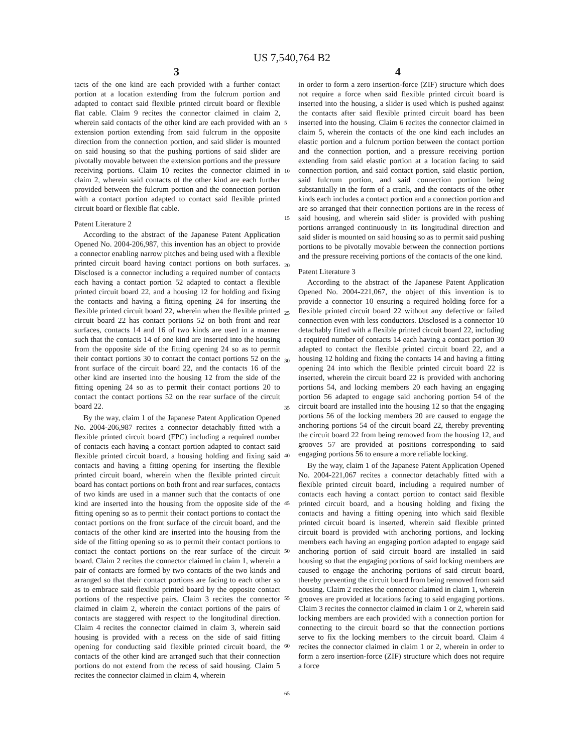US 7,540,764 B2
3 4
5
10
15
20
25
30
35
40
45
50
55
60
65
tacts of the one kind are each provided with a further contact portion at a location extending from the fulcrum portion and adapted to contact said flexible printed circuit board or flexible flat cable. Claim 9 recites the connector claimed in claim 2, wherein said contacts of the other kind are each provided with an extension portion extending from said fulcrum in the opposite direction from the connection portion, and said slider is mounted on said housing so that the pushing portions of said slider are pivotally movable between the extension portions and the pressure receiving portions. Claim 10 recites the connector claimed in claim 2, wherein said contacts of the other kind are each further provided between the fulcrum portion and the connection portion with a contact portion adapted to contact said flexible printed circuit board or flexible flat cable.
Patent Literature 2
According to the abstract of the Japanese Patent Application Opened No. 2004-206,987, this invention has an object to provide a connector enabling narrow pitches and being used with a flexible printed circuit board having contact portions on both surfaces. Disclosed is a connector including a required number of contacts each having a contact portion 52 adapted to contact a flexible printed circuit board 22, and a housing 12 for holding and fixing the contacts and having a fitting opening 24 for inserting the flexible printed circuit board 22, wherein when the flexible printed circuit board 22 has contact portions 52 on both front and rear surfaces, contacts 14 and 16 of two kinds are used in a manner such that the contacts 14 of one kind are inserted into the housing from the opposite side of the fitting opening 24 so as to permit their contact portions 30 to contact the contact portions 52 on the front surface of the circuit board 22, and the contacts 16 of the other kind are inserted into the housing 12 from the side of the fitting opening 24 so as to permit their contact portions 20 to contact the contact portions 52 on the rear surface of the circuit board 22.
By the way, claim 1 of the Japanese Patent Application Opened No. 2004-206,987 recites a connector detachably fitted with a flexible printed circuit board (FPC) including a required number of contacts each having a contact portion adapted to contact said flexible printed circuit board, a housing holding and fixing said contacts and having a fitting opening for inserting the flexible printed circuit board, wherein when the flexible printed circuit board has contact portions on both front and rear surfaces, contacts of two kinds are used in a manner such that the contacts of one kind are inserted into the housing from the opposite side of the fitting opening so as to permit their contact portions to contact the contact portions on the front surface of the circuit board, and the contacts of the other kind are inserted into the housing from the side of the fitting opening so as to permit their contact portions to contact the contact portions on the rear surface of the circuit board. Claim 2 recites the connector claimed in claim 1, wherein a pair of contacts are formed by two contacts of the two kinds and arranged so that their contact portions are facing to each other so as to embrace said flexible printed board by the opposite contact portions of the respective pairs. Claim 3 recites the connector claimed in claim 2, wherein the contact portions of the pairs of contacts are staggered with respect to the longitudinal direction. Claim 4 recites the connector claimed in claim 3, wherein said housing is provided with a recess on the side of said fitting opening for conducting said flexible printed circuit board, the contacts of the other kind are arranged such that their connection portions do not extend from the recess of said housing. Claim 5 recites the connector claimed in claim 4, wherein
in order to form a zero insertion-force (ZIF) structure which does not require a force when said flexible printed circuit board is inserted into the housing, a slider is used which is pushed against the contacts after said flexible printed circuit board has been inserted into the housing. Claim 6 recites the connector claimed in claim 5, wherein the contacts of the one kind each includes an elastic portion and a fulcrum portion between the contact portion and the connection portion, and a pressure receiving portion extending from said elastic portion at a location facing to said connection portion, and said contact portion, said elastic portion, said fulcrum portion, and said connection portion being substantially in the form of a crank, and the contacts of the other kinds each includes a contact portion and a connection portion and are so arranged that their connection portions are in the recess of said housing, and wherein said slider is provided with pushing portions arranged continuously in its longitudinal direction and said slider is mounted on said housing so as to permit said pushing portions to be pivotally movable between the connection portions and the pressure receiving portions of the contacts of the one kind.
Patent Literature 3
According to the abstract of the Japanese Patent Application Opened No. 2004-221,067, the object of this invention is to provide a connector 10 ensuring a required holding force for a flexible printed circuit board 22 without any defective or failed connection even with less conductors. Disclosed is a connector 10 detachably fitted with a flexible printed circuit board 22, including a required number of contacts 14 each having a contact portion 30 adapted to contact the flexible printed circuit board 22, and a housing 12 holding and fixing the contacts 14 and having a fitting opening 24 into which the flexible printed circuit board 22 is inserted, wherein the circuit board 22 is provided with anchoring portions 54, and locking members 20 each having an engaging portion 56 adapted to engage said anchoring portion 54 of the circuit board are installed into the housing 12 so that the engaging portions 56 of the locking members 20 are caused to engage the anchoring portions 54 of the circuit board 22, thereby preventing the circuit board 22 from being removed from the housing 12, and grooves 57 are provided at positions corresponding to said engaging portions 56 to ensure a more reliable locking.
By the way, claim 1 of the Japanese Patent Application Opened No. 2004-221,067 recites a connector detachably fitted with a flexible printed circuit board, including a required number of contacts each having a contact portion to contact said flexible printed circuit board, and a housing holding and fixing the contacts and having a fitting opening into which said flexible printed circuit board is inserted, wherein said flexible printed circuit board is provided with anchoring portions, and locking members each having an engaging portion adapted to engage said anchoring portion of said circuit board are installed in said housing so that the engaging portions of said locking members are caused to engage the anchoring portions of said circuit board, thereby preventing the circuit board from being removed from said housing. Claim 2 recites the connector claimed in claim 1, wherein grooves are provided at locations facing to said engaging portions. Claim 3 recites the connector claimed in claim 1 or 2, wherein said locking members are each provided with a connection portion for connecting to the circuit board so that the connection portions serve to fix the locking members to the circuit board. Claim 4 recites the connector claimed in claim 1 or 2, wherein in order to form a zero insertion-force (ZIF) structure which does not require a force